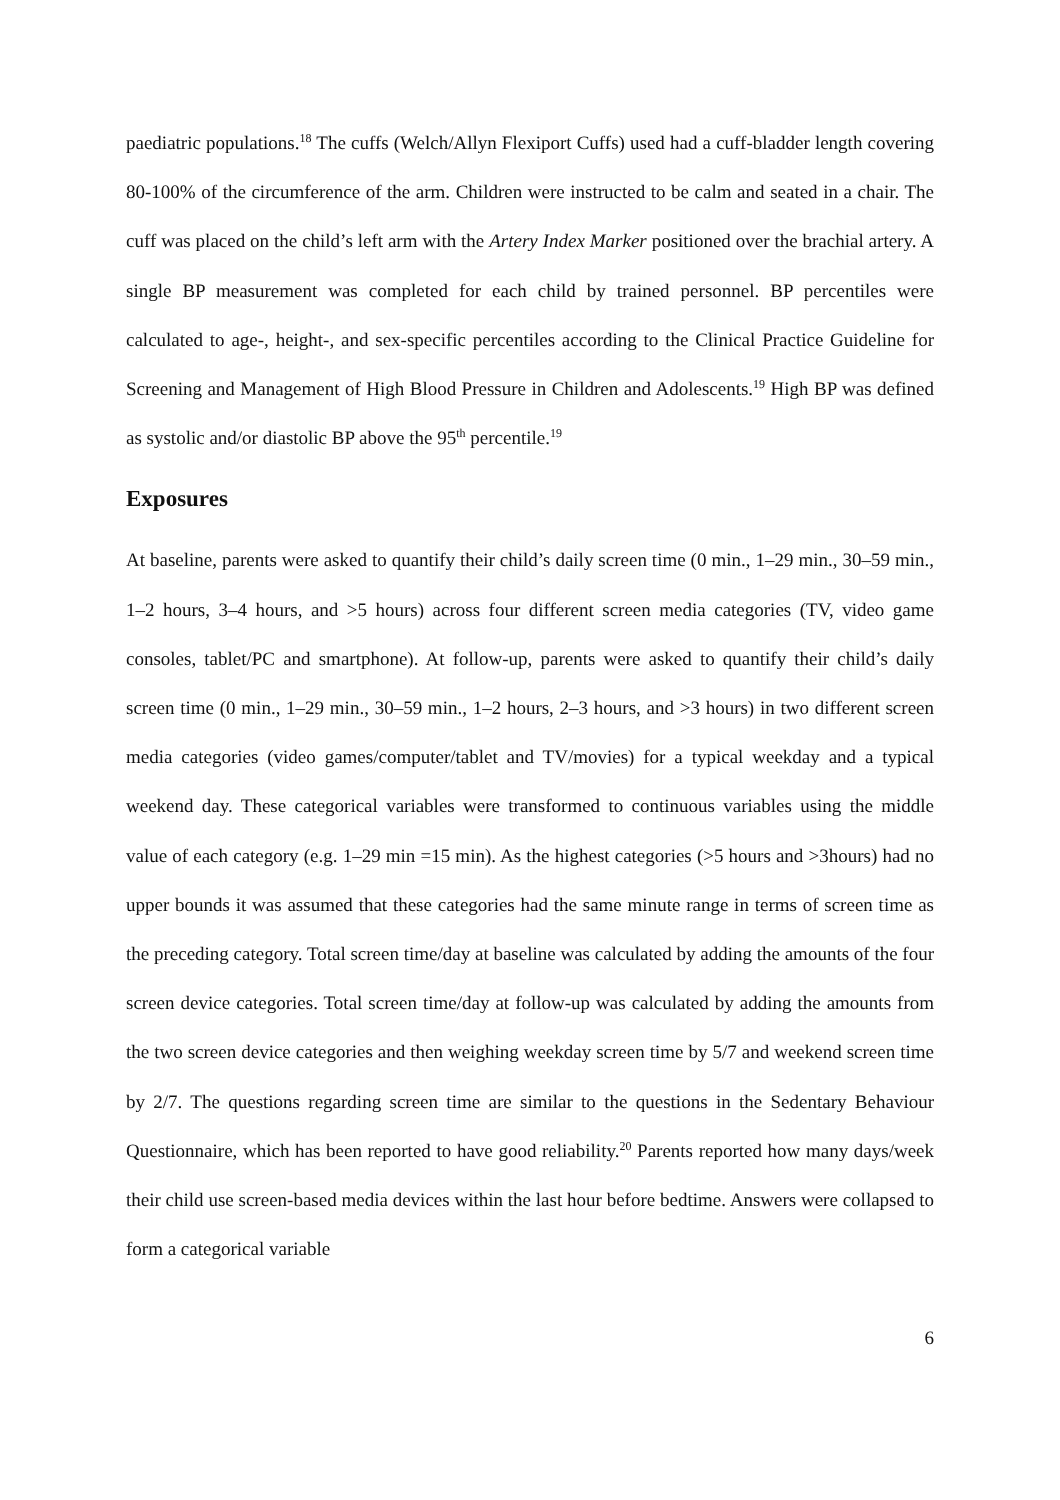paediatric populations.<sup>18</sup> The cuffs (Welch/Allyn Flexiport Cuffs) used had a cuff-bladder length covering 80-100% of the circumference of the arm. Children were instructed to be calm and seated in a chair. The cuff was placed on the child’s left arm with the Artery Index Marker positioned over the brachial artery. A single BP measurement was completed for each child by trained personnel. BP percentiles were calculated to age-, height-, and sex-specific percentiles according to the Clinical Practice Guideline for Screening and Management of High Blood Pressure in Children and Adolescents.<sup>19</sup> High BP was defined as systolic and/or diastolic BP above the 95<sup>th</sup> percentile.<sup>19</sup>
Exposures
At baseline, parents were asked to quantify their child’s daily screen time (0 min., 1–29 min., 30–59 min., 1–2 hours, 3–4 hours, and >5 hours) across four different screen media categories (TV, video game consoles, tablet/PC and smartphone). At follow-up, parents were asked to quantify their child’s daily screen time (0 min., 1–29 min., 30–59 min., 1–2 hours, 2–3 hours, and >3 hours) in two different screen media categories (video games/computer/tablet and TV/movies) for a typical weekday and a typical weekend day. These categorical variables were transformed to continuous variables using the middle value of each category (e.g. 1–29 min =15 min). As the highest categories (>5 hours and >3hours) had no upper bounds it was assumed that these categories had the same minute range in terms of screen time as the preceding category. Total screen time/day at baseline was calculated by adding the amounts of the four screen device categories. Total screen time/day at follow-up was calculated by adding the amounts from the two screen device categories and then weighing weekday screen time by 5/7 and weekend screen time by 2/7. The questions regarding screen time are similar to the questions in the Sedentary Behaviour Questionnaire, which has been reported to have good reliability.<sup>20</sup> Parents reported how many days/week their child use screen-based media devices within the last hour before bedtime. Answers were collapsed to form a categorical variable
6